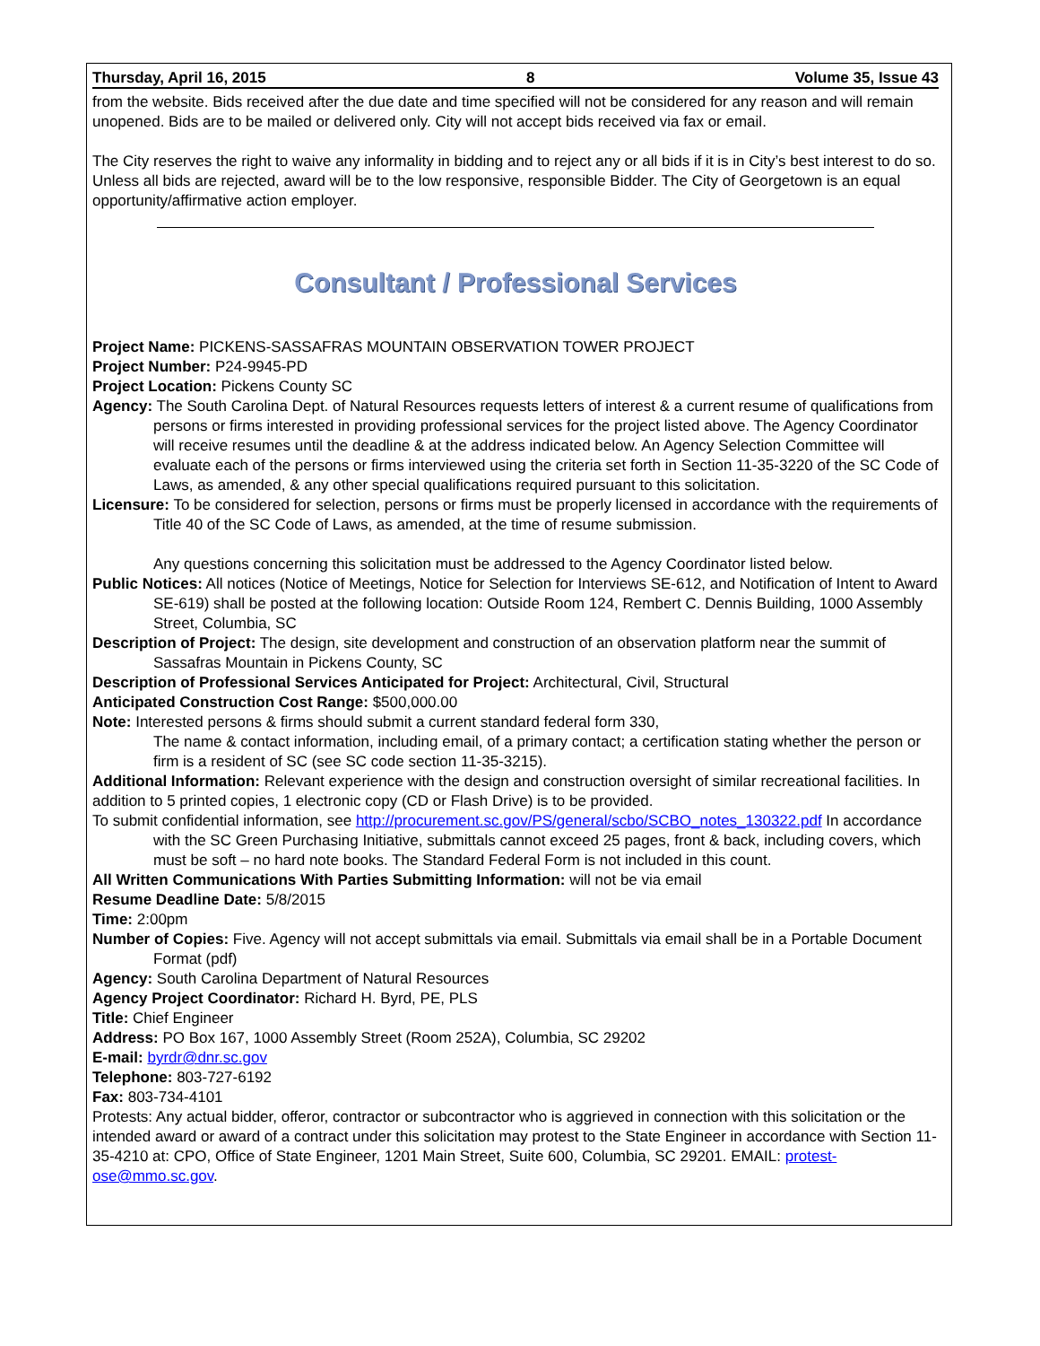Thursday, April 16, 2015 8 Volume 35, Issue 43
from the website. Bids received after the due date and time specified will not be considered for any reason and will remain unopened. Bids are to be mailed or delivered only. City will not accept bids received via fax or email.
The City reserves the right to waive any informality in bidding and to reject any or all bids if it is in City’s best interest to do so. Unless all bids are rejected, award will be to the low responsive, responsible Bidder. The City of Georgetown is an equal opportunity/affirmative action employer.
Consultant / Professional Services
Project Name: PICKENS-SASSAFRAS MOUNTAIN OBSERVATION TOWER PROJECT
Project Number: P24-9945-PD
Project Location: Pickens County SC
Agency: The South Carolina Dept. of Natural Resources requests letters of interest & a current resume of qualifications from persons or firms interested in providing professional services for the project listed above. The Agency Coordinator will receive resumes until the deadline & at the address indicated below. An Agency Selection Committee will evaluate each of the persons or firms interviewed using the criteria set forth in Section 11-35-3220 of the SC Code of Laws, as amended, & any other special qualifications required pursuant to this solicitation.
Licensure: To be considered for selection, persons or firms must be properly licensed in accordance with the requirements of Title 40 of the SC Code of Laws, as amended, at the time of resume submission.
Any questions concerning this solicitation must be addressed to the Agency Coordinator listed below.
Public Notices: All notices (Notice of Meetings, Notice for Selection for Interviews SE-612, and Notification of Intent to Award SE-619) shall be posted at the following location: Outside Room 124, Rembert C. Dennis Building, 1000 Assembly Street, Columbia, SC
Description of Project: The design, site development and construction of an observation platform near the summit of Sassafras Mountain in Pickens County, SC
Description of Professional Services Anticipated for Project: Architectural, Civil, Structural
Anticipated Construction Cost Range: $500,000.00
Note: Interested persons & firms should submit a current standard federal form 330,
The name & contact information, including email, of a primary contact; a certification stating whether the person or firm is a resident of SC (see SC code section 11-35-3215).
Additional Information: Relevant experience with the design and construction oversight of similar recreational facilities. In addition to 5 printed copies, 1 electronic copy (CD or Flash Drive) is to be provided.
To submit confidential information, see http://procurement.sc.gov/PS/general/scbo/SCBO_notes_130322.pdf In accordance with the SC Green Purchasing Initiative, submittals cannot exceed 25 pages, front & back, including covers, which must be soft – no hard note books. The Standard Federal Form is not included in this count.
All Written Communications With Parties Submitting Information: will not be via email
Resume Deadline Date: 5/8/2015
Time: 2:00pm
Number of Copies: Five. Agency will not accept submittals via email. Submittals via email shall be in a Portable Document Format (pdf)
Agency: South Carolina Department of Natural Resources
Agency Project Coordinator: Richard H. Byrd, PE, PLS
Title: Chief Engineer
Address: PO Box 167, 1000 Assembly Street (Room 252A), Columbia, SC 29202
E-mail: byrdr@dnr.sc.gov
Telephone: 803-727-6192
Fax: 803-734-4101
Protests: Any actual bidder, offeror, contractor or subcontractor who is aggrieved in connection with this solicitation or the intended award or award of a contract under this solicitation may protest to the State Engineer in accordance with Section 11-35-4210 at: CPO, Office of State Engineer, 1201 Main Street, Suite 600, Columbia, SC 29201. EMAIL: protest-ose@mmo.sc.gov.